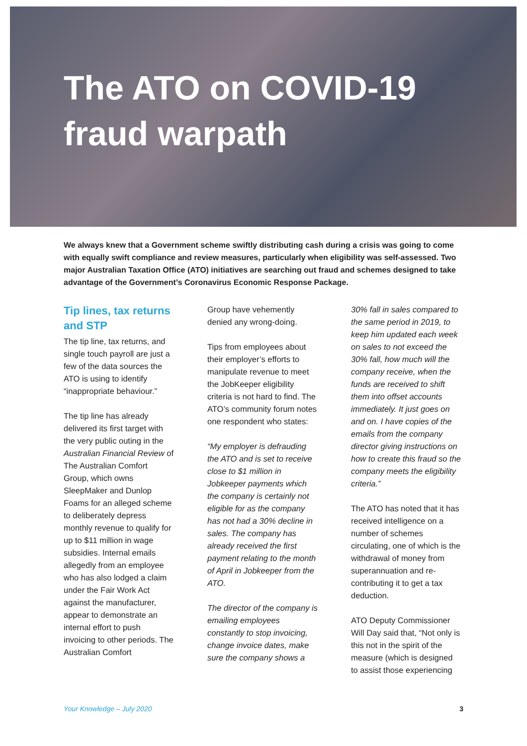The ATO on COVID-19
fraud warpath
We always knew that a Government scheme swiftly distributing cash during a crisis was going to come with equally swift compliance and review measures, particularly when eligibility was self-assessed. Two major Australian Taxation Office (ATO) initiatives are searching out fraud and schemes designed to take advantage of the Government’s Coronavirus Economic Response Package.
Tip lines, tax returns and STP
The tip line, tax returns, and single touch payroll are just a few of the data sources the ATO is using to identify “inappropriate behaviour.”
The tip line has already delivered its first target with the very public outing in the Australian Financial Review of The Australian Comfort Group, which owns SleepMaker and Dunlop Foams for an alleged scheme to deliberately depress monthly revenue to qualify for up to $11 million in wage subsidies. Internal emails allegedly from an employee who has also lodged a claim under the Fair Work Act against the manufacturer, appear to demonstrate an internal effort to push invoicing to other periods. The Australian Comfort
Group have vehemently denied any wrong-doing.
Tips from employees about their employer’s efforts to manipulate revenue to meet the JobKeeper eligibility criteria is not hard to find. The ATO’s community forum notes one respondent who states:
“My employer is defrauding the ATO and is set to receive close to $1 million in Jobkeeper payments which the company is certainly not eligible for as the company has not had a 30% decline in sales. The company has already received the first payment relating to the month of April in Jobkeeper from the ATO.
The director of the company is emailing employees constantly to stop invoicing, change invoice dates, make sure the company shows a
30% fall in sales compared to the same period in 2019, to keep him updated each week on sales to not exceed the 30% fall, how much will the company receive, when the funds are received to shift them into offset accounts immediately. It just goes on and on. I have copies of the emails from the company director giving instructions on how to create this fraud so the company meets the eligibility criteria.”
The ATO has noted that it has received intelligence on a number of schemes circulating, one of which is the withdrawal of money from superannuation and re-contributing it to get a tax deduction.
ATO Deputy Commissioner Will Day said that, “Not only is this not in the spirit of the measure (which is designed to assist those experiencing
Your Knowledge – July 2020 3